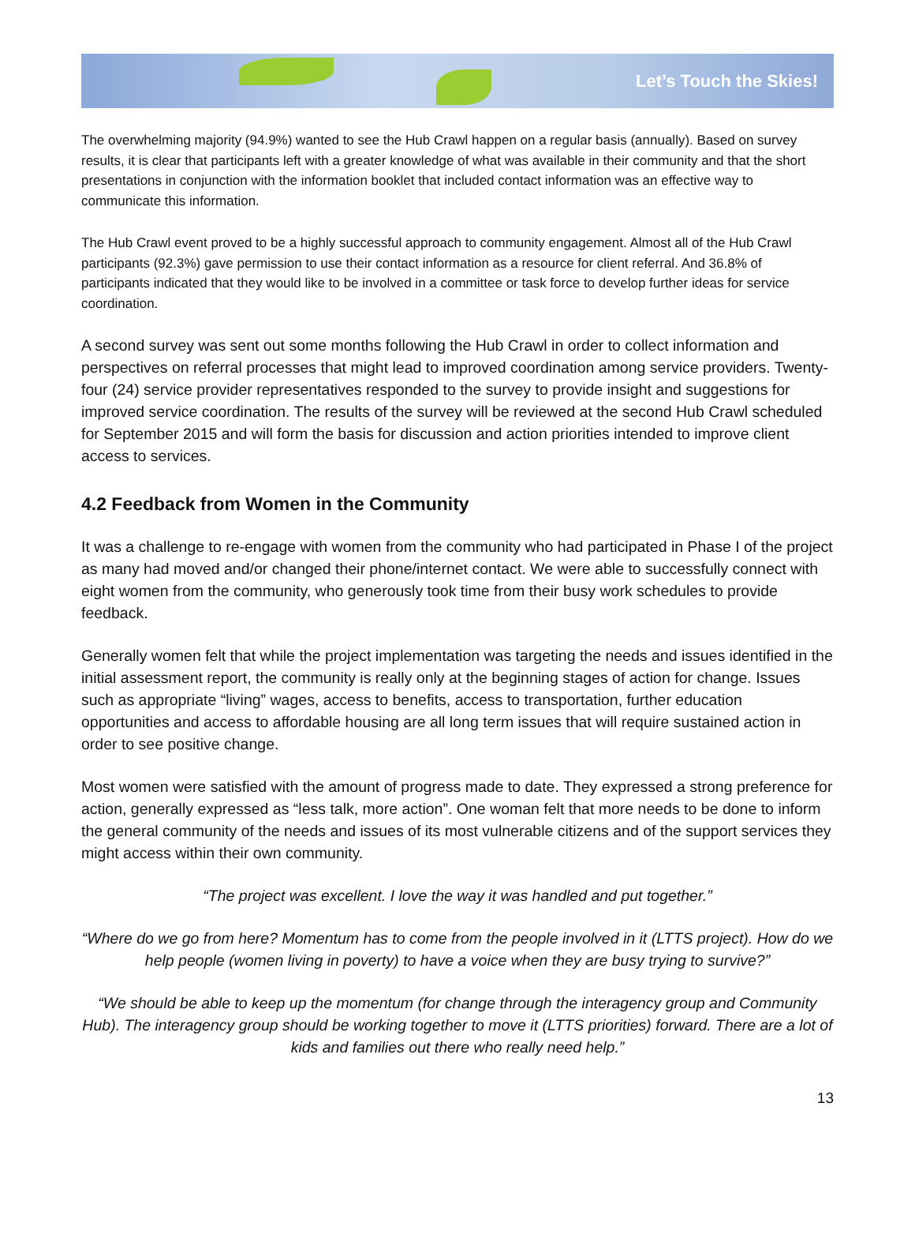Let’s Touch the Skies!
The overwhelming majority (94.9%) wanted to see the Hub Crawl happen on a regular basis (annually). Based on survey results, it is clear that participants left with a greater knowledge of what was available in their community and that the short presentations in conjunction with the information booklet that included contact information was an effective way to communicate this information.
The Hub Crawl event proved to be a highly successful approach to community engagement. Almost all of the Hub Crawl participants (92.3%) gave permission to use their contact information as a resource for client referral. And 36.8% of participants indicated that they would like to be involved in a committee or task force to develop further ideas for service coordination.
A second survey was sent out some months following the Hub Crawl in order to collect information and perspectives on referral processes that might lead to improved coordination among service providers. Twenty-four (24) service provider representatives responded to the survey to provide insight and suggestions for improved service coordination. The results of the survey will be reviewed at the second Hub Crawl scheduled for September 2015 and will form the basis for discussion and action priorities intended to improve client access to services.
4.2 Feedback from Women in the Community
It was a challenge to re-engage with women from the community who had participated in Phase I of the project as many had moved and/or changed their phone/internet contact. We were able to successfully connect with eight women from the community, who generously took time from their busy work schedules to provide feedback.
Generally women felt that while the project implementation was targeting the needs and issues identified in the initial assessment report, the community is really only at the beginning stages of action for change. Issues such as appropriate “living” wages, access to benefits, access to transportation, further education opportunities and access to affordable housing are all long term issues that will require sustained action in order to see positive change.
Most women were satisfied with the amount of progress made to date. They expressed a strong preference for action, generally expressed as “less talk, more action”. One woman felt that more needs to be done to inform the general community of the needs and issues of its most vulnerable citizens and of the support services they might access within their own community.
“The project was excellent. I love the way it was handled and put together.”
“Where do we go from here? Momentum has to come from the people involved in it (LTTS project). How do we help people (women living in poverty) to have a voice when they are busy trying to survive?”
“We should be able to keep up the momentum (for change through the interagency group and Community Hub). The interagency group should be working together to move it (LTTS priorities) forward. There are a lot of kids and families out there who really need help.”
13